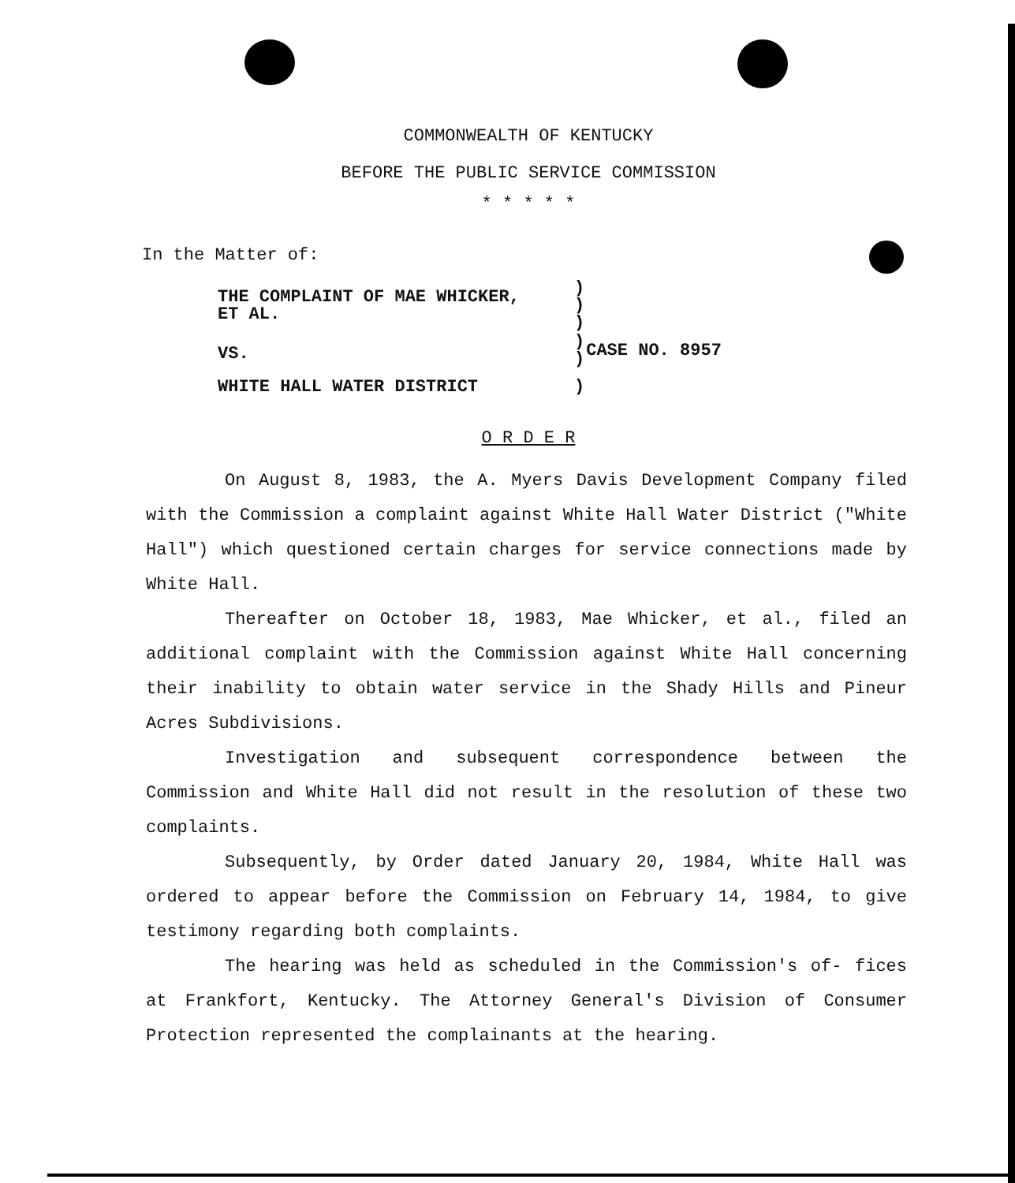COMMONWEALTH OF KENTUCKY
BEFORE THE PUBLIC SERVICE COMMISSION
* * * * *
In the Matter of:
| THE COMPLAINT OF MAE WHICKER, ET AL. | ) ) ) | |
| VS. | ) ) | CASE NO. 8957 |
| WHITE HALL WATER DISTRICT | ) | |
O R D E R
On August 8, 1983, the A. Myers Davis Development Company filed with the Commission a complaint against White Hall Water District ("White Hall") which questioned certain charges for service connections made by White Hall.
Thereafter on October 18, 1983, Mae Whicker, et al., filed an additional complaint with the Commission against White Hall concerning their inability to obtain water service in the Shady Hills and Pineur Acres Subdivisions.
Investigation and subsequent correspondence between the Commission and White Hall did not result in the resolution of these two complaints.
Subsequently, by Order dated January 20, 1984, White Hall was ordered to appear before the Commission on February 14, 1984, to give testimony regarding both complaints.
The hearing was held as scheduled in the Commission's of- fices at Frankfort, Kentucky. The Attorney General's Division of Consumer Protection represented the complainants at the hearing.